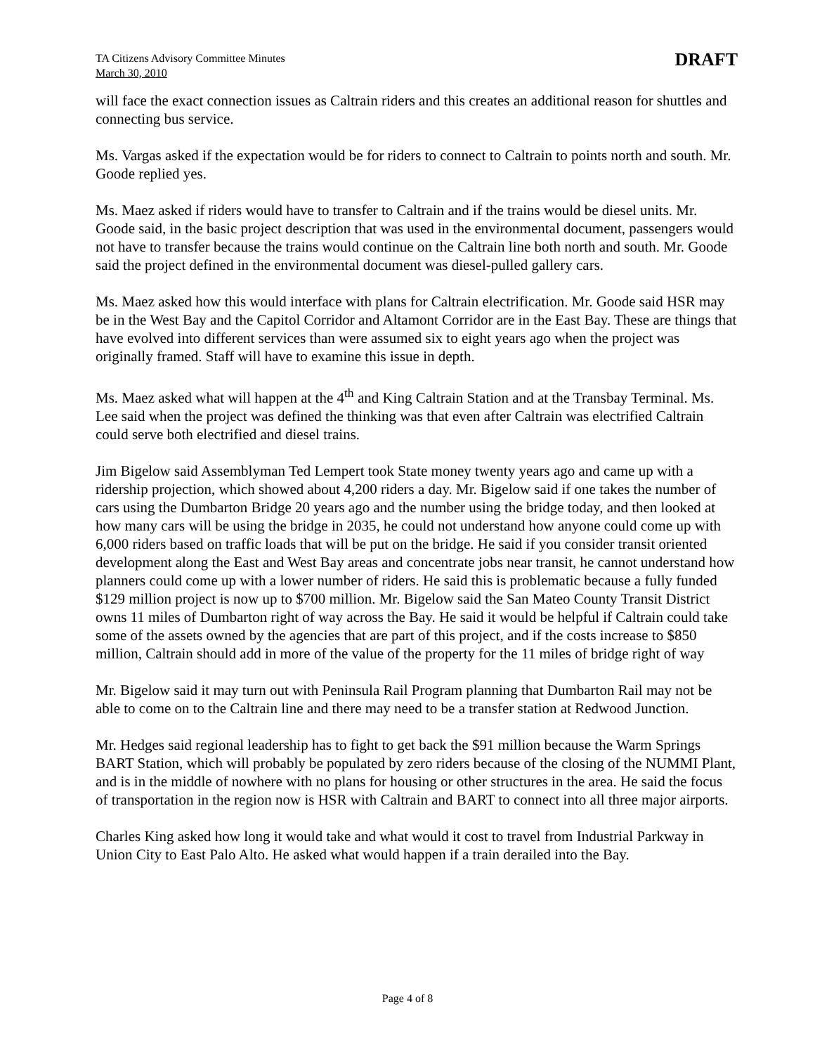TA Citizens Advisory Committee Minutes
March 30, 2010
DRAFT
will face the exact connection issues as Caltrain riders and this creates an additional reason for shuttles and connecting bus service.
Ms. Vargas asked if the expectation would be for riders to connect to Caltrain to points north and south. Mr. Goode replied yes.
Ms. Maez asked if riders would have to transfer to Caltrain and if the trains would be diesel units. Mr. Goode said, in the basic project description that was used in the environmental document, passengers would not have to transfer because the trains would continue on the Caltrain line both north and south. Mr. Goode said the project defined in the environmental document was diesel-pulled gallery cars.
Ms. Maez asked how this would interface with plans for Caltrain electrification. Mr. Goode said HSR may be in the West Bay and the Capitol Corridor and Altamont Corridor are in the East Bay. These are things that have evolved into different services than were assumed six to eight years ago when the project was originally framed. Staff will have to examine this issue in depth.
Ms. Maez asked what will happen at the 4<sup>th</sup> and King Caltrain Station and at the Transbay Terminal. Ms. Lee said when the project was defined the thinking was that even after Caltrain was electrified Caltrain could serve both electrified and diesel trains.
Jim Bigelow said Assemblyman Ted Lempert took State money twenty years ago and came up with a ridership projection, which showed about 4,200 riders a day. Mr. Bigelow said if one takes the number of cars using the Dumbarton Bridge 20 years ago and the number using the bridge today, and then looked at how many cars will be using the bridge in 2035, he could not understand how anyone could come up with 6,000 riders based on traffic loads that will be put on the bridge. He said if you consider transit oriented development along the East and West Bay areas and concentrate jobs near transit, he cannot understand how planners could come up with a lower number of riders. He said this is problematic because a fully funded $129 million project is now up to $700 million. Mr. Bigelow said the San Mateo County Transit District owns 11 miles of Dumbarton right of way across the Bay. He said it would be helpful if Caltrain could take some of the assets owned by the agencies that are part of this project, and if the costs increase to $850 million, Caltrain should add in more of the value of the property for the 11 miles of bridge right of way
Mr. Bigelow said it may turn out with Peninsula Rail Program planning that Dumbarton Rail may not be able to come on to the Caltrain line and there may need to be a transfer station at Redwood Junction.
Mr. Hedges said regional leadership has to fight to get back the $91 million because the Warm Springs BART Station, which will probably be populated by zero riders because of the closing of the NUMMI Plant, and is in the middle of nowhere with no plans for housing or other structures in the area. He said the focus of transportation in the region now is HSR with Caltrain and BART to connect into all three major airports.
Charles King asked how long it would take and what would it cost to travel from Industrial Parkway in Union City to East Palo Alto. He asked what would happen if a train derailed into the Bay.
Page 4 of 8